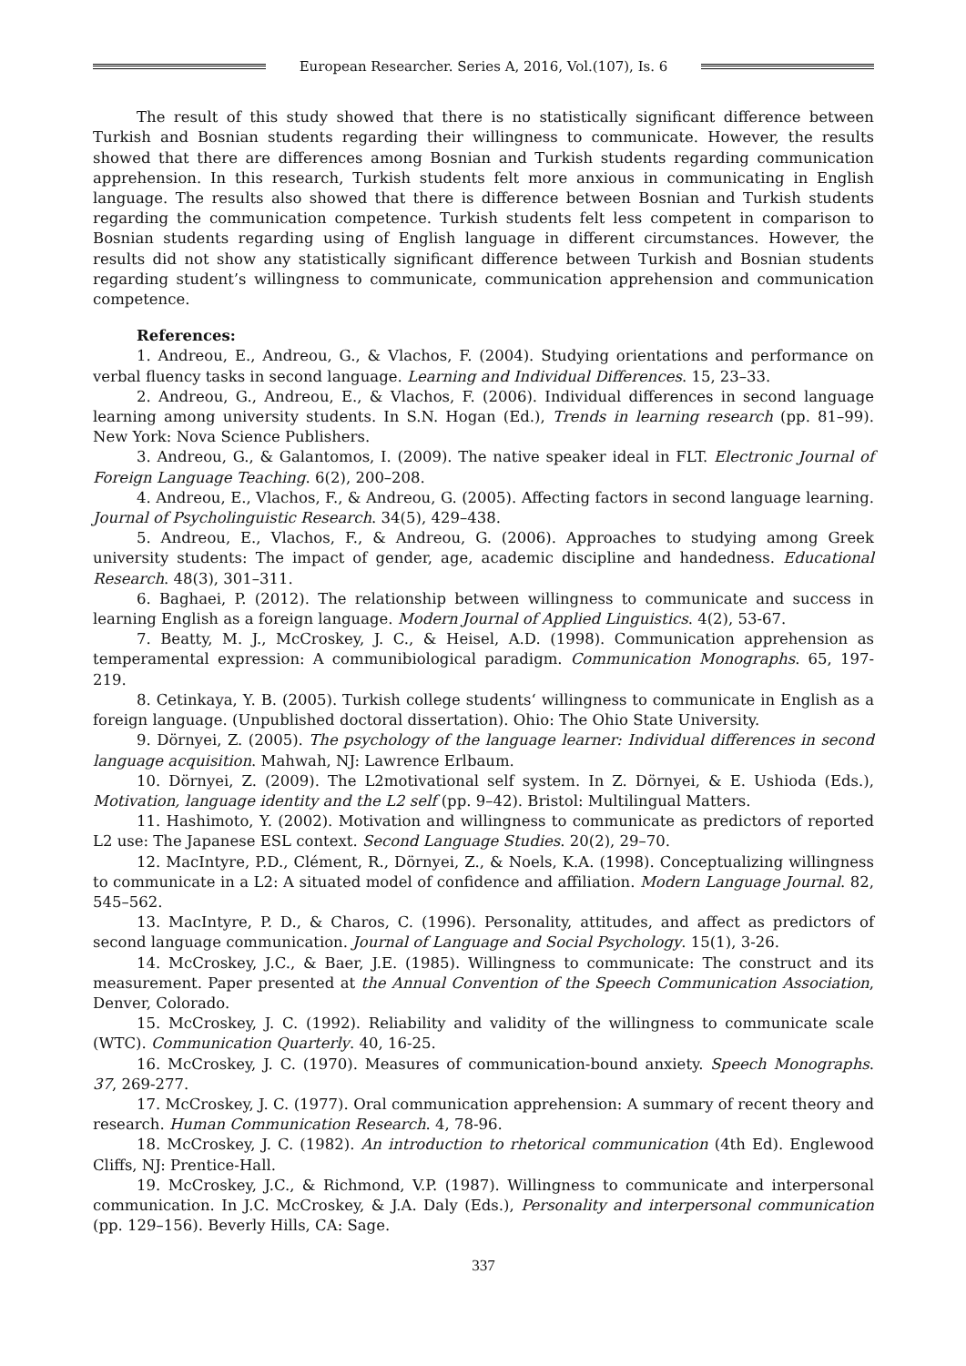European Researcher. Series A, 2016, Vol.(107), Is. 6
The result of this study showed that there is no statistically significant difference between Turkish and Bosnian students regarding their willingness to communicate. However, the results showed that there are differences among Bosnian and Turkish students regarding communication apprehension. In this research, Turkish students felt more anxious in communicating in English language. The results also showed that there is difference between Bosnian and Turkish students regarding the communication competence. Turkish students felt less competent in comparison to Bosnian students regarding using of English language in different circumstances. However, the results did not show any statistically significant difference between Turkish and Bosnian students regarding student’s willingness to communicate, communication apprehension and communication competence.
References:
1. Andreou, E., Andreou, G., & Vlachos, F. (2004). Studying orientations and performance on verbal fluency tasks in second language. Learning and Individual Differences. 15, 23–33.
2. Andreou, G., Andreou, E., & Vlachos, F. (2006). Individual differences in second language learning among university students. In S.N. Hogan (Ed.), Trends in learning research (pp. 81–99). New York: Nova Science Publishers.
3. Andreou, G., & Galantomos, I. (2009). The native speaker ideal in FLT. Electronic Journal of Foreign Language Teaching. 6(2), 200–208.
4. Andreou, E., Vlachos, F., & Andreou, G. (2005). Affecting factors in second language learning. Journal of Psycholinguistic Research. 34(5), 429–438.
5. Andreou, E., Vlachos, F., & Andreou, G. (2006). Approaches to studying among Greek university students: The impact of gender, age, academic discipline and handedness. Educational Research. 48(3), 301–311.
6. Baghaei, P. (2012). The relationship between willingness to communicate and success in learning English as a foreign language. Modern Journal of Applied Linguistics. 4(2), 53-67.
7. Beatty, M. J., McCroskey, J. C., & Heisel, A.D. (1998). Communication apprehension as temperamental expression: A communibiological paradigm. Communication Monographs. 65, 197-219.
8. Cetinkaya, Y. B. (2005). Turkish college students‘ willingness to communicate in English as a foreign language. (Unpublished doctoral dissertation). Ohio: The Ohio State University.
9. Dörnyei, Z. (2005). The psychology of the language learner: Individual differences in second language acquisition. Mahwah, NJ: Lawrence Erlbaum.
10. Dörnyei, Z. (2009). The L2motivational self system. In Z. Dörnyei, & E. Ushioda (Eds.), Motivation, language identity and the L2 self (pp. 9–42). Bristol: Multilingual Matters.
11. Hashimoto, Y. (2002). Motivation and willingness to communicate as predictors of reported L2 use: The Japanese ESL context. Second Language Studies. 20(2), 29–70.
12. MacIntyre, P.D., Clément, R., Dörnyei, Z., & Noels, K.A. (1998). Conceptualizing willingness to communicate in a L2: A situated model of confidence and affiliation. Modern Language Journal. 82, 545–562.
13. MacIntyre, P. D., & Charos, C. (1996). Personality, attitudes, and affect as predictors of second language communication. Journal of Language and Social Psychology. 15(1), 3-26.
14. McCroskey, J.C., & Baer, J.E. (1985). Willingness to communicate: The construct and its measurement. Paper presented at the Annual Convention of the Speech Communication Association, Denver, Colorado.
15. McCroskey, J. C. (1992). Reliability and validity of the willingness to communicate scale (WTC). Communication Quarterly. 40, 16-25.
16. McCroskey, J. C. (1970). Measures of communication-bound anxiety. Speech Monographs. 37, 269-277.
17. McCroskey, J. C. (1977). Oral communication apprehension: A summary of recent theory and research. Human Communication Research. 4, 78-96.
18. McCroskey, J. C. (1982). An introduction to rhetorical communication (4th Ed). Englewood Cliffs, NJ: Prentice-Hall.
19. McCroskey, J.C., & Richmond, V.P. (1987). Willingness to communicate and interpersonal communication. In J.C. McCroskey, & J.A. Daly (Eds.), Personality and interpersonal communication (pp. 129–156). Beverly Hills, CA: Sage.
337